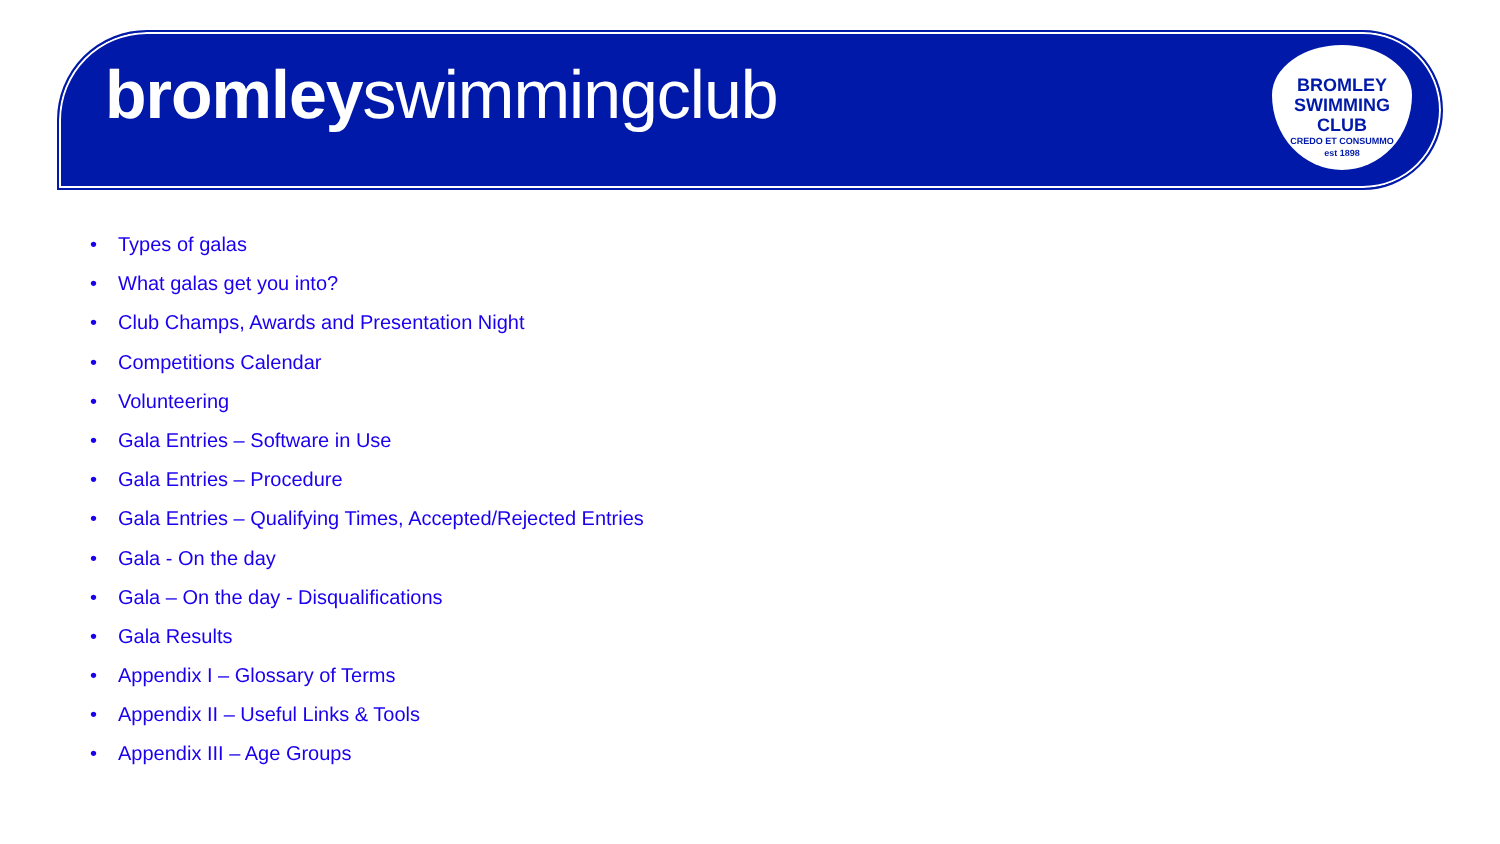bromleyswimmingclub
BROMLEY
SWIMMING
CLUB
CREDO ET CONSUMMO
est 1898
• Types of galas
• What galas get you into?
• Club Champs, Awards and Presentation Night
• Competitions Calendar
• Volunteering
• Gala Entries – Software in Use
• Gala Entries – Procedure
• Gala Entries – Qualifying Times, Accepted/Rejected Entries
• Gala - On the day
• Gala – On the day - Disqualifications
• Gala Results
• Appendix I – Glossary of Terms
• Appendix II – Useful Links & Tools
• Appendix III – Age Groups